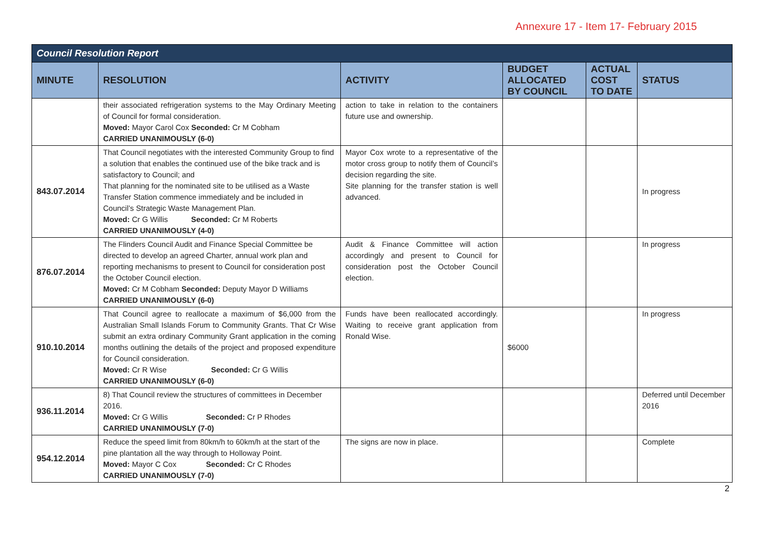Annexure 17 - Item 17- February 2015
| Council Resolution Report | | | | | |
| --- | --- | --- | --- | --- | --- |
| MINUTE | RESOLUTION | ACTIVITY | BUDGET ALLOCATED BY COUNCIL | ACTUAL COST TO DATE | STATUS |
| | their associated refrigeration systems to the May Ordinary Meeting of Council for formal consideration. Moved: Mayor Carol Cox Seconded: Cr M Cobham CARRIED UNANIMOUSLY (6-0) | action to take in relation to the containers future use and ownership. | | | |
| 843.07.2014 | That Council negotiates with the interested Community Group to find a solution that enables the continued use of the bike track and is satisfactory to Council; and That planning for the nominated site to be utilised as a Waste Transfer Station commence immediately and be included in Council’s Strategic Waste Management Plan. Moved: Cr G Willis Seconded: Cr M Roberts CARRIED UNANIMOUSLY (4-0) | Mayor Cox wrote to a representative of the motor cross group to notify them of Council’s decision regarding the site. Site planning for the transfer station is well advanced. | | | In progress |
| 876.07.2014 | The Flinders Council Audit and Finance Special Committee be directed to develop an agreed Charter, annual work plan and reporting mechanisms to present to Council for consideration post the October Council election. Moved: Cr M Cobham Seconded: Deputy Mayor D Williams CARRIED UNANIMOUSLY (6-0) | Audit & Finance Committee will action accordingly and present to Council for consideration post the October Council election. | | | In progress |
| 910.10.2014 | That Council agree to reallocate a maximum of $6,000 from the Australian Small Islands Forum to Community Grants. That Cr Wise submit an extra ordinary Community Grant application in the coming months outlining the details of the project and proposed expenditure for Council consideration. Moved: Cr R Wise Seconded: Cr G Willis CARRIED UNANIMOUSLY (6-0) | Funds have been reallocated accordingly. Waiting to receive grant application from Ronald Wise. | $6000 | | In progress |
| 936.11.2014 | 8) That Council review the structures of committees in December 2016. Moved: Cr G Willis Seconded: Cr P Rhodes CARRIED UNANIMOUSLY (7-0) | | | | Deferred until December 2016 |
| 954.12.2014 | Reduce the speed limit from 80km/h to 60km/h at the start of the pine plantation all the way through to Holloway Point. Moved: Mayor C Cox Seconded: Cr C Rhodes CARRIED UNANIMOUSLY (7-0) | The signs are now in place. | | | Complete |
2